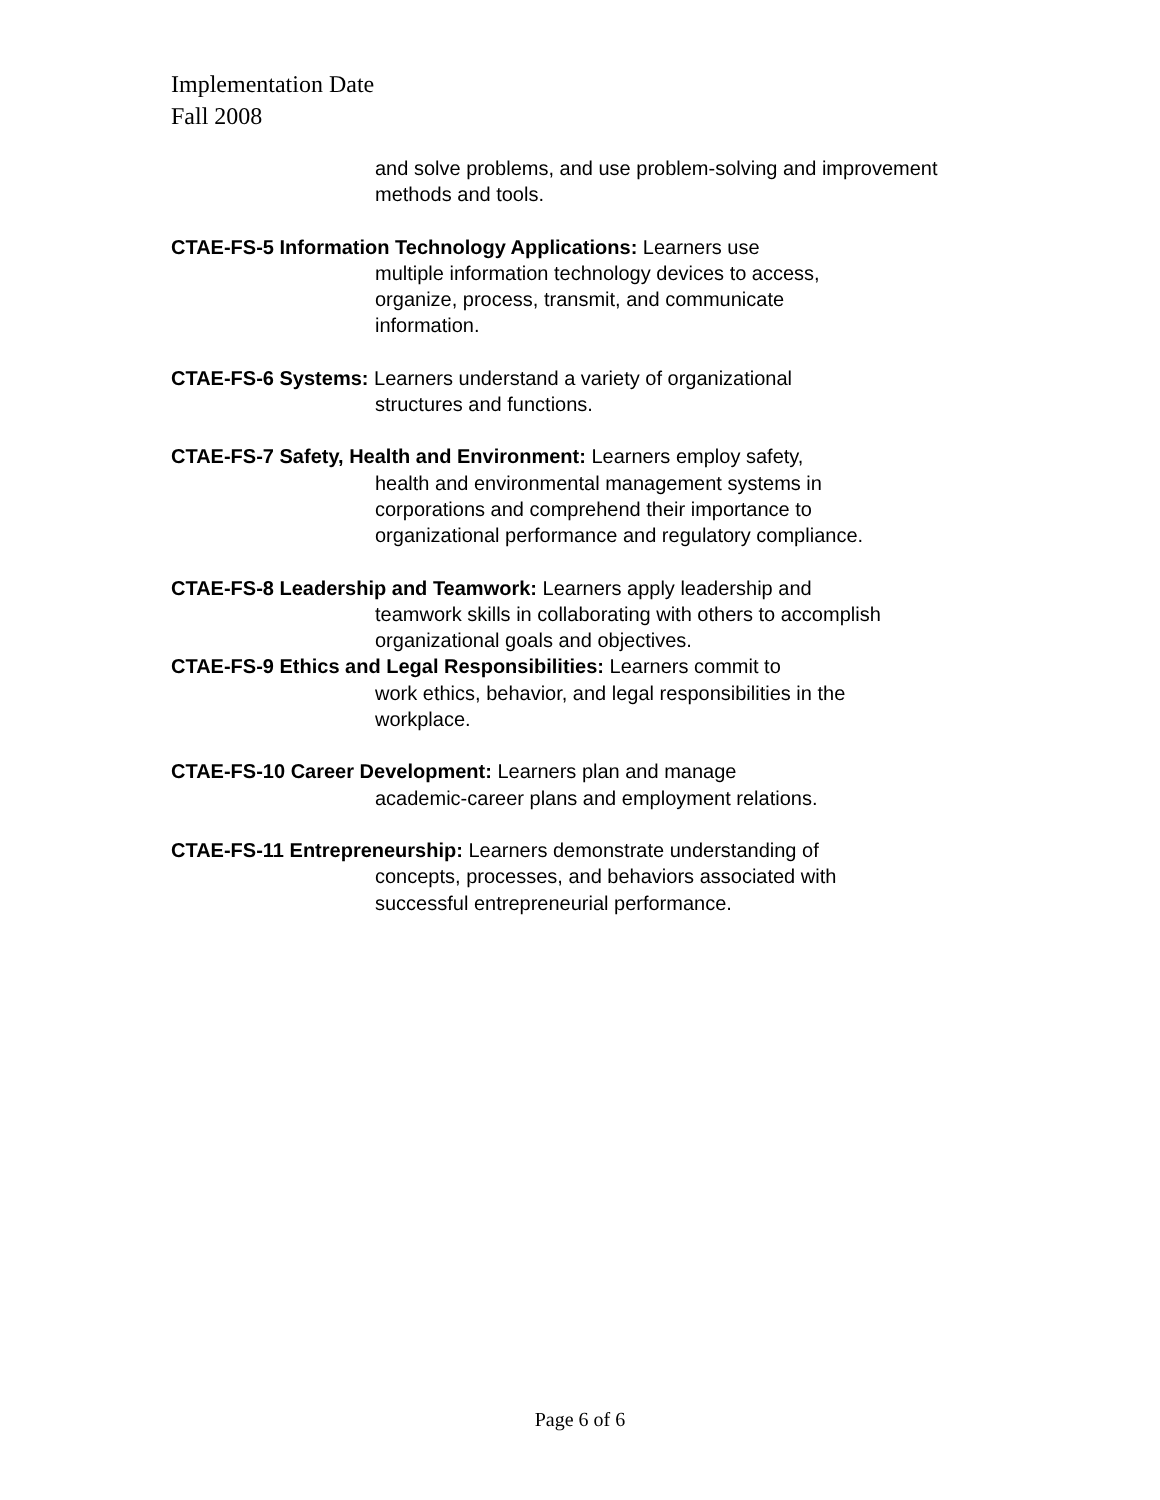Implementation Date
Fall 2008
and solve problems, and use problem-solving and improvement methods and tools.
CTAE-FS-5 Information Technology Applications: Learners use
multiple information technology devices to access,
organize, process, transmit, and communicate
information.
CTAE-FS-6 Systems: Learners understand a variety of organizational
structures and functions.
CTAE-FS-7 Safety, Health and Environment: Learners employ safety,
health and environmental management systems in
corporations and comprehend their importance to
organizational performance and regulatory compliance.
CTAE-FS-8 Leadership and Teamwork: Learners apply leadership and
teamwork skills in collaborating with others to accomplish
organizational goals and objectives.
CTAE-FS-9 Ethics and Legal Responsibilities: Learners commit to
work ethics, behavior, and legal responsibilities in the
workplace.
CTAE-FS-10 Career Development: Learners plan and manage
academic-career plans and employment relations.
CTAE-FS-11 Entrepreneurship: Learners demonstrate understanding of
concepts, processes, and behaviors associated with
successful entrepreneurial performance.
Page 6 of 6